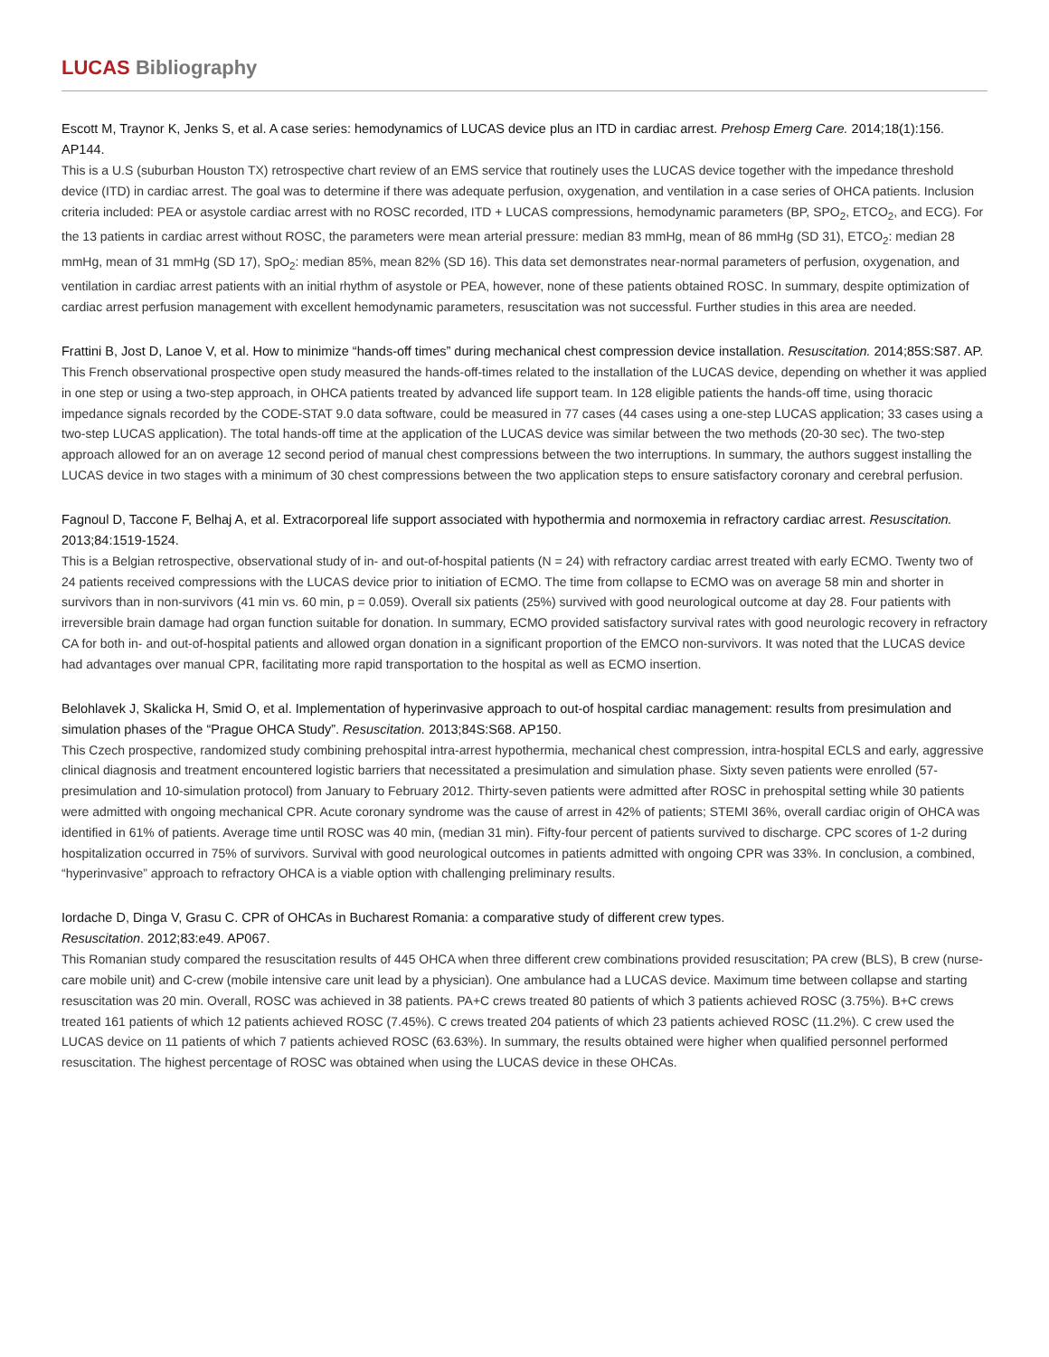LUCAS Bibliography
Escott M, Traynor K, Jenks S, et al. A case series: hemodynamics of LUCAS device plus an ITD in cardiac arrest. Prehosp Emerg Care. 2014;18(1):156. AP144.
This is a U.S (suburban Houston TX) retrospective chart review of an EMS service that routinely uses the LUCAS device together with the impedance threshold device (ITD) in cardiac arrest. The goal was to determine if there was adequate perfusion, oxygenation, and ventilation in a case series of OHCA patients. Inclusion criteria included: PEA or asystole cardiac arrest with no ROSC recorded, ITD + LUCAS compressions, hemodynamic parameters (BP, SPO<sub>2</sub>, ETCO<sub>2</sub>, and ECG). For the 13 patients in cardiac arrest without ROSC, the parameters were mean arterial pressure: median 83 mmHg, mean of 86 mmHg (SD 31), ETCO<sub>2</sub>: median 28 mmHg, mean of 31 mmHg (SD 17), SpO<sub>2</sub>: median 85%, mean 82% (SD 16). This data set demonstrates near-normal parameters of perfusion, oxygenation, and ventilation in cardiac arrest patients with an initial rhythm of asystole or PEA, however, none of these patients obtained ROSC. In summary, despite optimization of cardiac arrest perfusion management with excellent hemodynamic parameters, resuscitation was not successful. Further studies in this area are needed.
Frattini B, Jost D, Lanoe V, et al. How to minimize “hands-off times” during mechanical chest compression device installation. Resuscitation. 2014;85S:S87. AP.
This French observational prospective open study measured the hands-off-times related to the installation of the LUCAS device, depending on whether it was applied in one step or using a two-step approach, in OHCA patients treated by advanced life support team. In 128 eligible patients the hands-off time, using thoracic impedance signals recorded by the CODE-STAT 9.0 data software, could be measured in 77 cases (44 cases using a one-step LUCAS application; 33 cases using a two-step LUCAS application). The total hands-off time at the application of the LUCAS device was similar between the two methods (20-30 sec). The two-step approach allowed for an on average 12 second period of manual chest compressions between the two interruptions. In summary, the authors suggest installing the LUCAS device in two stages with a minimum of 30 chest compressions between the two application steps to ensure satisfactory coronary and cerebral perfusion.
Fagnoul D, Taccone F, Belhaj A, et al. Extracorporeal life support associated with hypothermia and normoxemia in refractory cardiac arrest. Resuscitation. 2013;84:1519-1524.
This is a Belgian retrospective, observational study of in- and out-of-hospital patients (N = 24) with refractory cardiac arrest treated with early ECMO. Twenty two of 24 patients received compressions with the LUCAS device prior to initiation of ECMO. The time from collapse to ECMO was on average 58 min and shorter in survivors than in non-survivors (41 min vs. 60 min, p = 0.059). Overall six patients (25%) survived with good neurological outcome at day 28. Four patients with irreversible brain damage had organ function suitable for donation. In summary, ECMO provided satisfactory survival rates with good neurologic recovery in refractory CA for both in- and out-of-hospital patients and allowed organ donation in a significant proportion of the EMCO non-survivors. It was noted that the LUCAS device had advantages over manual CPR, facilitating more rapid transportation to the hospital as well as ECMO insertion.
Belohlavek J, Skalicka H, Smid O, et al. Implementation of hyperinvasive approach to out-of hospital cardiac management: results from presimulation and simulation phases of the “Prague OHCA Study”. Resuscitation. 2013;84S:S68. AP150.
This Czech prospective, randomized study combining prehospital intra-arrest hypothermia, mechanical chest compression, intra-hospital ECLS and early, aggressive clinical diagnosis and treatment encountered logistic barriers that necessitated a presimulation and simulation phase. Sixty seven patients were enrolled (57-presimulation and 10-simulation protocol) from January to February 2012. Thirty-seven patients were admitted after ROSC in prehospital setting while 30 patients were admitted with ongoing mechanical CPR. Acute coronary syndrome was the cause of arrest in 42% of patients; STEMI 36%, overall cardiac origin of OHCA was identified in 61% of patients. Average time until ROSC was 40 min, (median 31 min). Fifty-four percent of patients survived to discharge. CPC scores of 1-2 during hospitalization occurred in 75% of survivors. Survival with good neurological outcomes in patients admitted with ongoing CPR was 33%. In conclusion, a combined, “hyperinvasive” approach to refractory OHCA is a viable option with challenging preliminary results.
Iordache D, Dinga V, Grasu C. CPR of OHCAs in Bucharest Romania: a comparative study of different crew types.
Resuscitation. 2012;83:e49. AP067.
This Romanian study compared the resuscitation results of 445 OHCA when three different crew combinations provided resuscitation; PA crew (BLS), B crew (nurse-care mobile unit) and C-crew (mobile intensive care unit lead by a physician). One ambulance had a LUCAS device. Maximum time between collapse and starting resuscitation was 20 min. Overall, ROSC was achieved in 38 patients. PA+C crews treated 80 patients of which 3 patients achieved ROSC (3.75%). B+C crews treated 161 patients of which 12 patients achieved ROSC (7.45%). C crews treated 204 patients of which 23 patients achieved ROSC (11.2%). C crew used the LUCAS device on 11 patients of which 7 patients achieved ROSC (63.63%). In summary, the results obtained were higher when qualified personnel performed resuscitation. The highest percentage of ROSC was obtained when using the LUCAS device in these OHCAs.